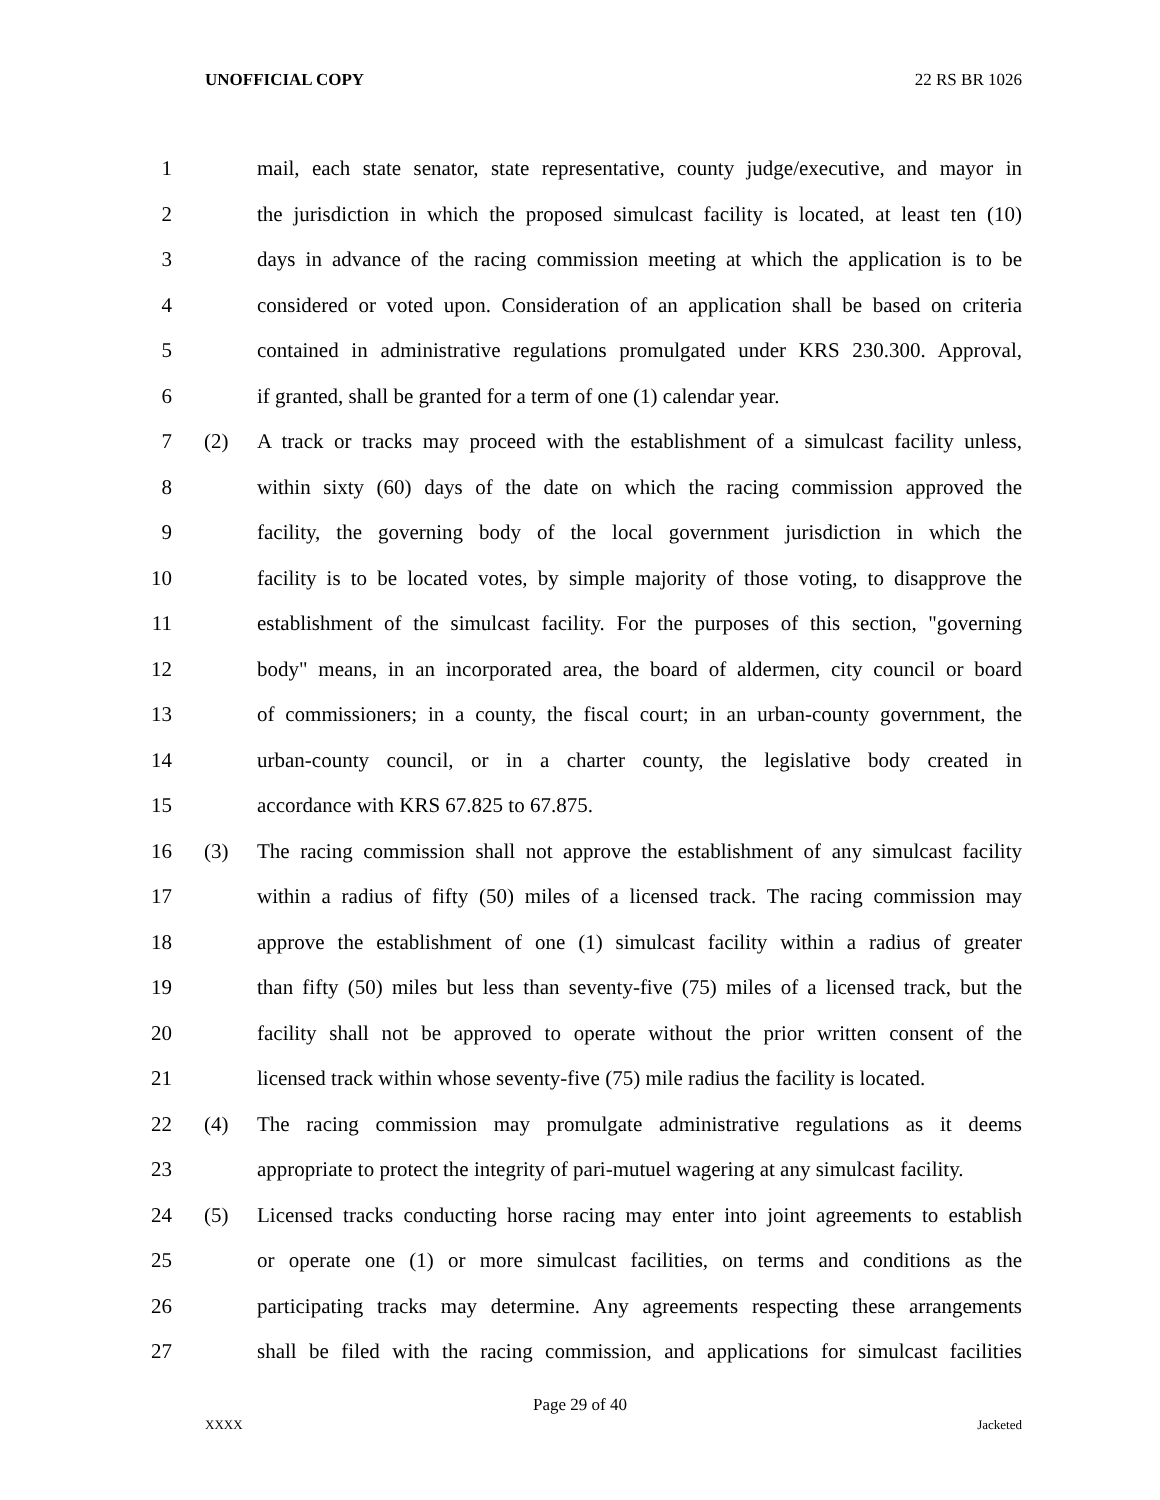UNOFFICIAL COPY 22 RS BR 1026
1 mail, each state senator, state representative, county judge/executive, and mayor in
2 the jurisdiction in which the proposed simulcast facility is located, at least ten (10)
3 days in advance of the racing commission meeting at which the application is to be
4 considered or voted upon. Consideration of an application shall be based on criteria
5 contained in administrative regulations promulgated under KRS 230.300. Approval,
6 if granted, shall be granted for a term of one (1) calendar year.
7 (2) A track or tracks may proceed with the establishment of a simulcast facility unless,
8 within sixty (60) days of the date on which the racing commission approved the
9 facility, the governing body of the local government jurisdiction in which the
10 facility is to be located votes, by simple majority of those voting, to disapprove the
11 establishment of the simulcast facility. For the purposes of this section, "governing
12 body" means, in an incorporated area, the board of aldermen, city council or board
13 of commissioners; in a county, the fiscal court; in an urban-county government, the
14 urban-county council, or in a charter county, the legislative body created in
15 accordance with KRS 67.825 to 67.875.
16 (3) The racing commission shall not approve the establishment of any simulcast facility
17 within a radius of fifty (50) miles of a licensed track. The racing commission may
18 approve the establishment of one (1) simulcast facility within a radius of greater
19 than fifty (50) miles but less than seventy-five (75) miles of a licensed track, but the
20 facility shall not be approved to operate without the prior written consent of the
21 licensed track within whose seventy-five (75) mile radius the facility is located.
22 (4) The racing commission may promulgate administrative regulations as it deems
23 appropriate to protect the integrity of pari-mutuel wagering at any simulcast facility.
24 (5) Licensed tracks conducting horse racing may enter into joint agreements to establish
25 or operate one (1) or more simulcast facilities, on terms and conditions as the
26 participating tracks may determine. Any agreements respecting these arrangements
27 shall be filed with the racing commission, and applications for simulcast facilities
Page 29 of 40
XXXX Jacketed